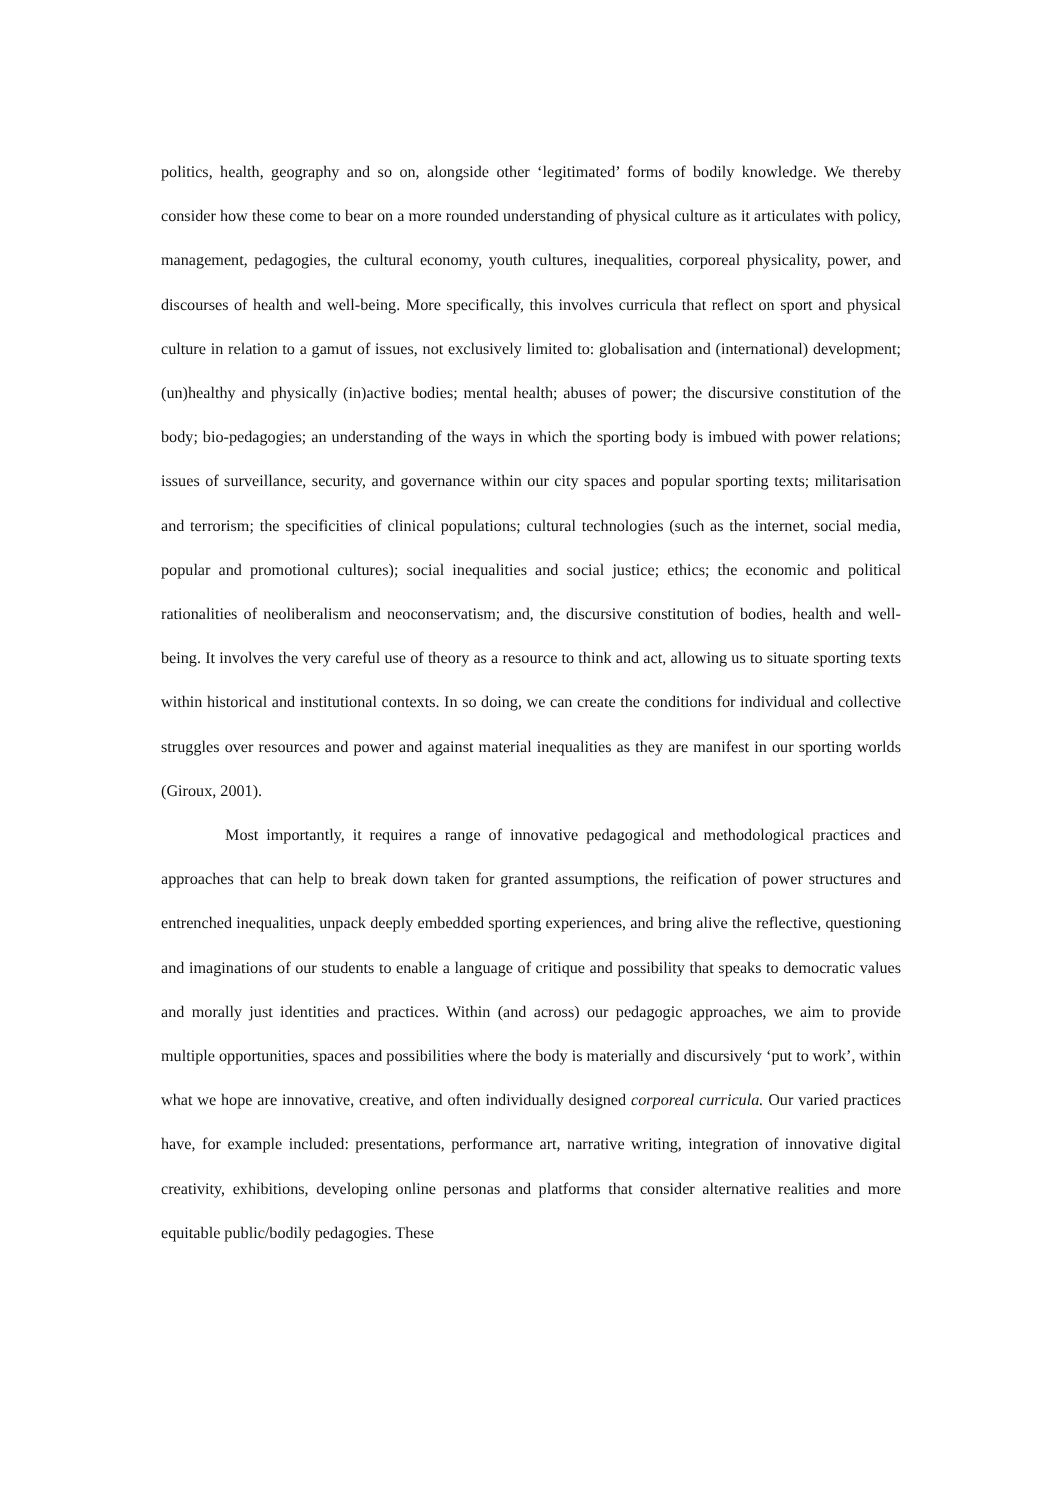politics, health, geography and so on, alongside other ‘legitimated’ forms of bodily knowledge. We thereby consider how these come to bear on a more rounded understanding of physical culture as it articulates with policy, management, pedagogies, the cultural economy, youth cultures, inequalities, corporeal physicality, power, and discourses of health and well-being. More specifically, this involves curricula that reflect on sport and physical culture in relation to a gamut of issues, not exclusively limited to: globalisation and (international) development; (un)healthy and physically (in)active bodies; mental health; abuses of power; the discursive constitution of the body; bio-pedagogies; an understanding of the ways in which the sporting body is imbued with power relations; issues of surveillance, security, and governance within our city spaces and popular sporting texts; militarisation and terrorism; the specificities of clinical populations; cultural technologies (such as the internet, social media, popular and promotional cultures); social inequalities and social justice; ethics; the economic and political rationalities of neoliberalism and neoconservatism; and, the discursive constitution of bodies, health and well-being. It involves the very careful use of theory as a resource to think and act, allowing us to situate sporting texts within historical and institutional contexts. In so doing, we can create the conditions for individual and collective struggles over resources and power and against material inequalities as they are manifest in our sporting worlds (Giroux, 2001).
Most importantly, it requires a range of innovative pedagogical and methodological practices and approaches that can help to break down taken for granted assumptions, the reification of power structures and entrenched inequalities, unpack deeply embedded sporting experiences, and bring alive the reflective, questioning and imaginations of our students to enable a language of critique and possibility that speaks to democratic values and morally just identities and practices. Within (and across) our pedagogic approaches, we aim to provide multiple opportunities, spaces and possibilities where the body is materially and discursively ‘put to work’, within what we hope are innovative, creative, and often individually designed corporeal curricula. Our varied practices have, for example included: presentations, performance art, narrative writing, integration of innovative digital creativity, exhibitions, developing online personas and platforms that consider alternative realities and more equitable public/bodily pedagogies. These